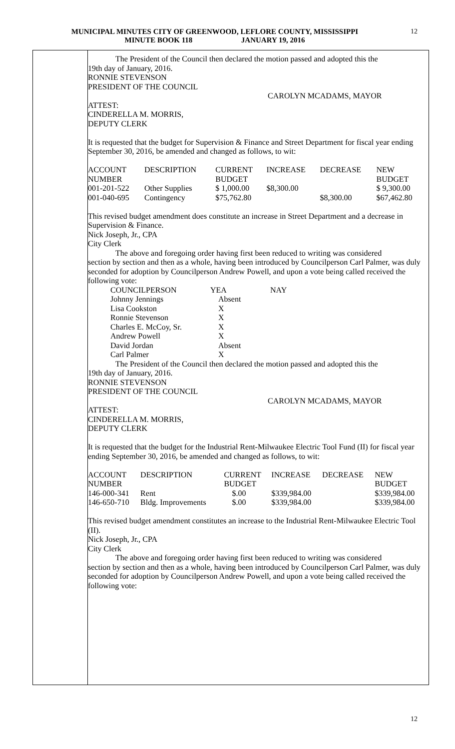MUNICIPAL MINUTES CITY OF GREENWOOD, LEFLORE COUNTY, MISSISSIPPI
MINUTE BOOK 118 JANUARY 19, 2016
12
The President of the Council then declared the motion passed and adopted this the
19th day of January, 2016.
RONNIE STEVENSON
PRESIDENT OF THE COUNCIL
CAROLYN MCADAMS, MAYOR
ATTEST:
CINDERELLA M. MORRIS,
DEPUTY CLERK
It is requested that the budget for Supervision & Finance and Street Department for fiscal year ending September 30, 2016, be amended and changed as follows, to wit:
| ACCOUNT NUMBER | DESCRIPTION | CURRENT BUDGET | INCREASE | DECREASE | NEW BUDGET |
| 001-201-522 | Other Supplies | $ 1,000.00 | $8,300.00 | | $ 9,300.00 |
| 001-040-695 | Contingency | $75,762.80 | | $8,300.00 | $67,462.80 |
This revised budget amendment does constitute an increase in Street Department and a decrease in Supervision & Finance.
Nick Joseph, Jr., CPA
City Clerk
The above and foregoing order having first been reduced to writing was considered
section by section and then as a whole, having been introduced by Councilperson Carl Palmer, was duly seconded for adoption by Councilperson Andrew Powell, and upon a vote being called received the following vote:
| COUNCILPERSON | YEA | NAY |
| Johnny Jennings | Absent | |
| Lisa Cookston | X | |
| Ronnie Stevenson | X | |
| Charles E. McCoy, Sr. | X | |
| Andrew Powell | X | |
| David Jordan | Absent | |
| Carl Palmer | X | |
The President of the Council then declared the motion passed and adopted this the
19th day of January, 2016.
RONNIE STEVENSON
PRESIDENT OF THE COUNCIL
CAROLYN MCADAMS, MAYOR
ATTEST:
CINDERELLA M. MORRIS,
DEPUTY CLERK
It is requested that the budget for the Industrial Rent-Milwaukee Electric Tool Fund (II) for fiscal year ending September 30, 2016, be amended and changed as follows, to wit:
| ACCOUNT NUMBER | DESCRIPTION | CURRENT BUDGET | INCREASE | DECREASE | NEW BUDGET |
| 146-000-341 | Rent | $.00 | $339,984.00 | | $339,984.00 |
| 146-650-710 | Bldg. Improvements | $.00 | $339,984.00 | | $339,984.00 |
This revised budget amendment constitutes an increase to the Industrial Rent-Milwaukee Electric Tool (II).
Nick Joseph, Jr., CPA
City Clerk
The above and foregoing order having first been reduced to writing was considered
section by section and then as a whole, having been introduced by Councilperson Carl Palmer, was duly seconded for adoption by Councilperson Andrew Powell, and upon a vote being called received the following vote:
12